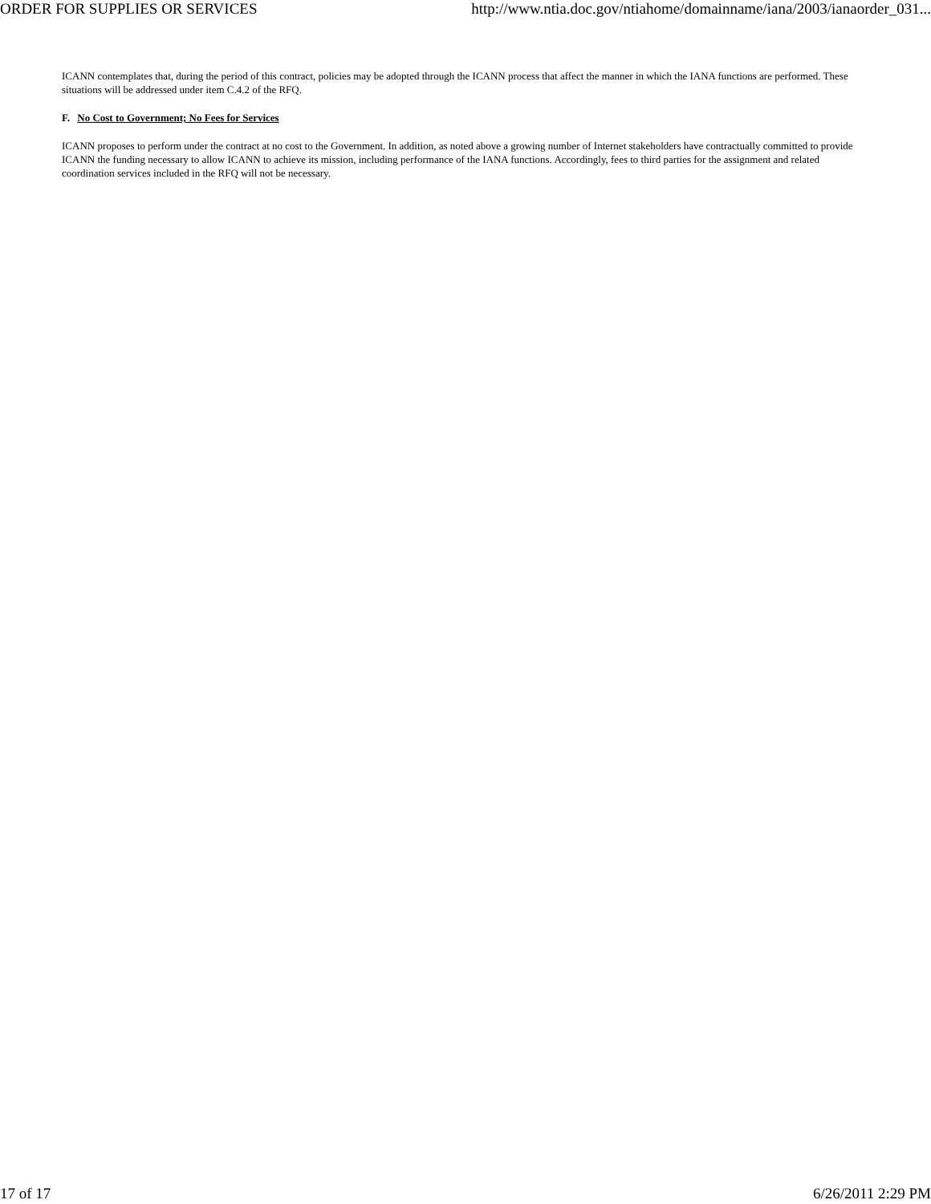ORDER FOR SUPPLIES OR SERVICES http://www.ntia.doc.gov/ntiahome/domainname/iana/2003/ianaorder_031...
ICANN contemplates that, during the period of this contract, policies may be adopted through the ICANN process that affect the manner in which the IANA functions are performed. These situations will be addressed under item C.4.2 of the RFQ.
F. No Cost to Government; No Fees for Services
ICANN proposes to perform under the contract at no cost to the Government. In addition, as noted above a growing number of Internet stakeholders have contractually committed to provide ICANN the funding necessary to allow ICANN to achieve its mission, including performance of the IANA functions. Accordingly, fees to third parties for the assignment and related coordination services included in the RFQ will not be necessary.
17 of 17 6/26/2011 2:29 PM